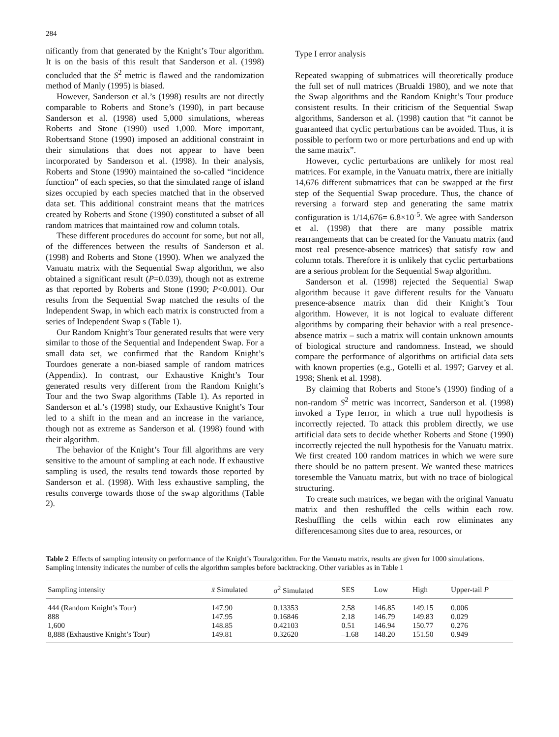284
nificantly from that generated by the Knight’s Tour algorithm. It is on the basis of this result that Sanderson et al. (1998) concluded that the S<sup>2</sup> metric is flawed and the randomization method of Manly (1995) is biased.
However, Sanderson et al.’s (1998) results are not directly comparable to Roberts and Stone’s (1990), in part because Sanderson et al. (1998) used 5,000 simulations, whereas Roberts and Stone (1990) used 1,000. More important, Robertsand Stone (1990) imposed an additional constraint in their simulations that does not appear to have been incorporated by Sanderson et al. (1998). In their analysis, Roberts and Stone (1990) maintained the so-called “incidence function” of each species, so that the simulated range of island sizes occupied by each species matched that in the observed data set. This additional constraint means that the matrices created by Roberts and Stone (1990) constituted a subset of all random matrices that maintained row and column totals.
These different procedures do account for some, but not all, of the differences between the results of Sanderson et al. (1998) and Roberts and Stone (1990). When we analyzed the Vanuatu matrix with the Sequential Swap algorithm, we also obtained a significant result (P=0.039), though not as extreme as that reported by Roberts and Stone (1990; P<0.001). Our results from the Sequential Swap matched the results of the Independent Swap, in which each matrix is constructed from a series of Independent Swap s (Table 1).
Our Random Knight’s Tour generated results that were very similar to those of the Sequential and Independent Swap. For a small data set, we confirmed that the Random Knight’s Tourdoes generate a non-biased sample of random matrices (Appendix). In contrast, our Exhaustive Knight’s Tour generated results very different from the Random Knight’s Tour and the two Swap algorithms (Table 1). As reported in Sanderson et al.’s (1998) study, our Exhaustive Knight’s Tour led to a shift in the mean and an increase in the variance, though not as extreme as Sanderson et al. (1998) found with their algorithm.
The behavior of the Knight’s Tour fill algorithms are very sensitive to the amount of sampling at each node. If exhaustive sampling is used, the results tend towards those reported by Sanderson et al. (1998). With less exhaustive sampling, the results converge towards those of the swap algorithms (Table 2).
Type I error analysis
Repeated swapping of submatrices will theoretically produce the full set of null matrices (Brualdi 1980), and we note that the Swap algorithms and the Random Knight’s Tour produce consistent results. In their criticism of the Sequential Swap algorithms, Sanderson et al. (1998) caution that “it cannot be guaranteed that cyclic perturbations can be avoided. Thus, it is possible to perform two or more perturbations and end up with the same matrix”.
However, cyclic perturbations are unlikely for most real matrices. For example, in the Vanuatu matrix, there are initially 14,676 different submatrices that can be swapped at the first step of the Sequential Swap procedure. Thus, the chance of reversing a forward step and generating the same matrix configuration is 1/14,676= 6.8×10<sup>-5</sup>. We agree with Sanderson et al. (1998) that there are many possible matrix rearrangements that can be created for the Vanuatu matrix (and most real presence-absence matrices) that satisfy row and column totals. Therefore it is unlikely that cyclic perturbations are a serious problem for the Sequential Swap algorithm.
Sanderson et al. (1998) rejected the Sequential Swap algorithm because it gave different results for the Vanuatu presence-absence matrix than did their Knight’s Tour algorithm. However, it is not logical to evaluate different algorithms by comparing their behavior with a real presence-absence matrix – such a matrix will contain unknown amounts of biological structure and randomness. Instead, we should compare the performance of algorithms on artificial data sets with known properties (e.g., Gotelli et al. 1997; Garvey et al. 1998; Shenk et al. 1998).
By claiming that Roberts and Stone’s (1990) finding of a non-random S<sup>2</sup> metric was incorrect, Sanderson et al. (1998) invoked a Type Ierror, in which a true null hypothesis is incorrectly rejected. To attack this problem directly, we use artificial data sets to decide whether Roberts and Stone (1990) incorrectly rejected the null hypothesis for the Vanuatu matrix. We first created 100 random matrices in which we were sure there should be no pattern present. We wanted these matrices toresemble the Vanuatu matrix, but with no trace of biological structuring.
To create such matrices, we began with the original Vanuatu matrix and then reshuffled the cells within each row. Reshuffling the cells within each row eliminates any differencesamong sites due to area, resources, or
Table 2 Effects of sampling intensity on performance of the Knight’s Touralgorithm. For the Vanuatu matrix, results are given for 1000 simulations. Sampling intensity indicates the number of cells the algorithm samples before backtracking. Other variables as in Table 1
| Sampling intensity | x̄ Simulated | σ<sup>2</sup> Simulated | SES | Low | High | Upper-tail P |
| --- | --- | --- | --- | --- | --- | --- |
| 444 (Random Knight’s Tour) | 147.90 | 0.13353 | 2.58 | 146.85 | 149.15 | 0.006 |
| 888 | 147.95 | 0.16846 | 2.18 | 146.79 | 149.83 | 0.029 |
| 1,600 | 148.85 | 0.42103 | 0.51 | 146.94 | 150.77 | 0.276 |
| 8,888 (Exhaustive Knight’s Tour) | 149.81 | 0.32620 | –1.68 | 148.20 | 151.50 | 0.949 |